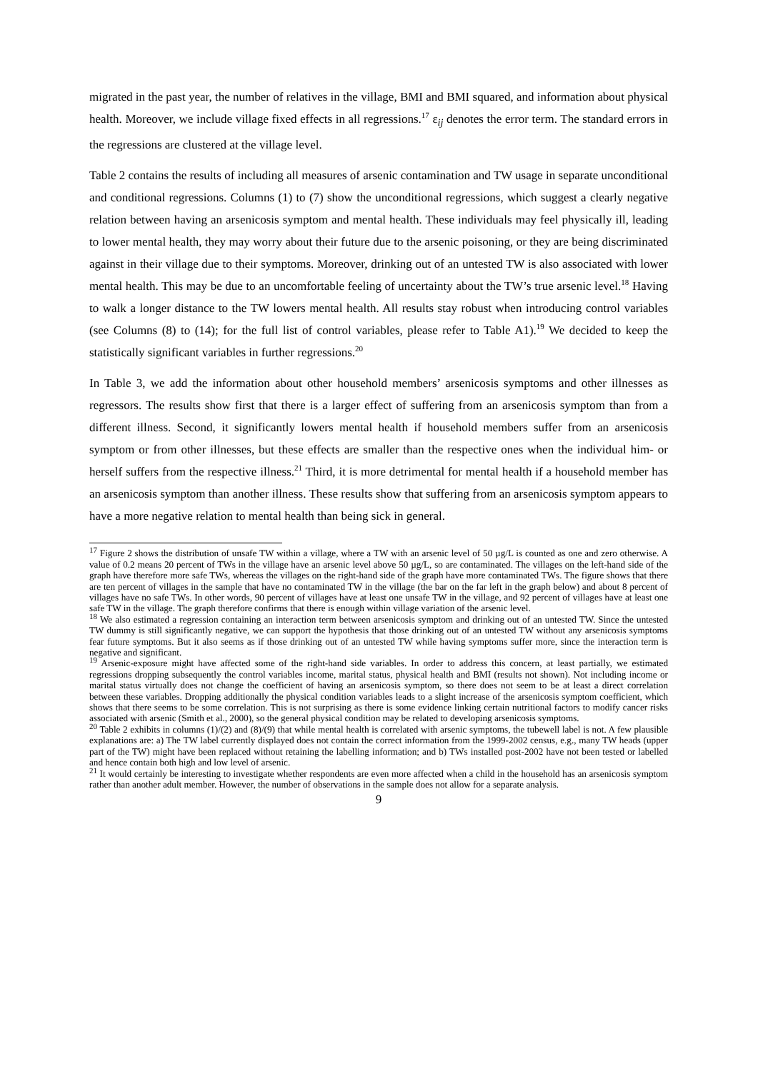migrated in the past year, the number of relatives in the village, BMI and BMI squared, and information about physical health. Moreover, we include village fixed effects in all regressions.<sup>17</sup> ε<sub>ij</sub> denotes the error term. The standard errors in the regressions are clustered at the village level.
Table 2 contains the results of including all measures of arsenic contamination and TW usage in separate unconditional and conditional regressions. Columns (1) to (7) show the unconditional regressions, which suggest a clearly negative relation between having an arsenicosis symptom and mental health. These individuals may feel physically ill, leading to lower mental health, they may worry about their future due to the arsenic poisoning, or they are being discriminated against in their village due to their symptoms. Moreover, drinking out of an untested TW is also associated with lower mental health. This may be due to an uncomfortable feeling of uncertainty about the TW’s true arsenic level.<sup>18</sup> Having to walk a longer distance to the TW lowers mental health. All results stay robust when introducing control variables (see Columns (8) to (14); for the full list of control variables, please refer to Table A1).<sup>19</sup> We decided to keep the statistically significant variables in further regressions.<sup>20</sup>
In Table 3, we add the information about other household members’ arsenicosis symptoms and other illnesses as regressors. The results show first that there is a larger effect of suffering from an arsenicosis symptom than from a different illness. Second, it significantly lowers mental health if household members suffer from an arsenicosis symptom or from other illnesses, but these effects are smaller than the respective ones when the individual him- or herself suffers from the respective illness.<sup>21</sup> Third, it is more detrimental for mental health if a household member has an arsenicosis symptom than another illness. These results show that suffering from an arsenicosis symptom appears to have a more negative relation to mental health than being sick in general.
<sup>17</sup> Figure 2 shows the distribution of unsafe TW within a village, where a TW with an arsenic level of 50 µg/L is counted as one and zero otherwise. A value of 0.2 means 20 percent of TWs in the village have an arsenic level above 50 µg/L, so are contaminated. The villages on the left-hand side of the graph have therefore more safe TWs, whereas the villages on the right-hand side of the graph have more contaminated TWs. The figure shows that there are ten percent of villages in the sample that have no contaminated TW in the village (the bar on the far left in the graph below) and about 8 percent of villages have no safe TWs. In other words, 90 percent of villages have at least one unsafe TW in the village, and 92 percent of villages have at least one safe TW in the village. The graph therefore confirms that there is enough within village variation of the arsenic level.
<sup>18</sup> We also estimated a regression containing an interaction term between arsenicosis symptom and drinking out of an untested TW. Since the untested TW dummy is still significantly negative, we can support the hypothesis that those drinking out of an untested TW without any arsenicosis symptoms fear future symptoms. But it also seems as if those drinking out of an untested TW while having symptoms suffer more, since the interaction term is negative and significant.
<sup>19</sup> Arsenic-exposure might have affected some of the right-hand side variables. In order to address this concern, at least partially, we estimated regressions dropping subsequently the control variables income, marital status, physical health and BMI (results not shown). Not including income or marital status virtually does not change the coefficient of having an arsenicosis symptom, so there does not seem to be at least a direct correlation between these variables. Dropping additionally the physical condition variables leads to a slight increase of the arsenicosis symptom coefficient, which shows that there seems to be some correlation. This is not surprising as there is some evidence linking certain nutritional factors to modify cancer risks associated with arsenic (Smith et al., 2000), so the general physical condition may be related to developing arsenicosis symptoms.
<sup>20</sup> Table 2 exhibits in columns (1)/(2) and (8)/(9) that while mental health is correlated with arsenic symptoms, the tubewell label is not. A few plausible explanations are: a) The TW label currently displayed does not contain the correct information from the 1999-2002 census, e.g., many TW heads (upper part of the TW) might have been replaced without retaining the labelling information; and b) TWs installed post-2002 have not been tested or labelled and hence contain both high and low level of arsenic.
<sup>21</sup> It would certainly be interesting to investigate whether respondents are even more affected when a child in the household has an arsenicosis symptom rather than another adult member. However, the number of observations in the sample does not allow for a separate analysis.
9